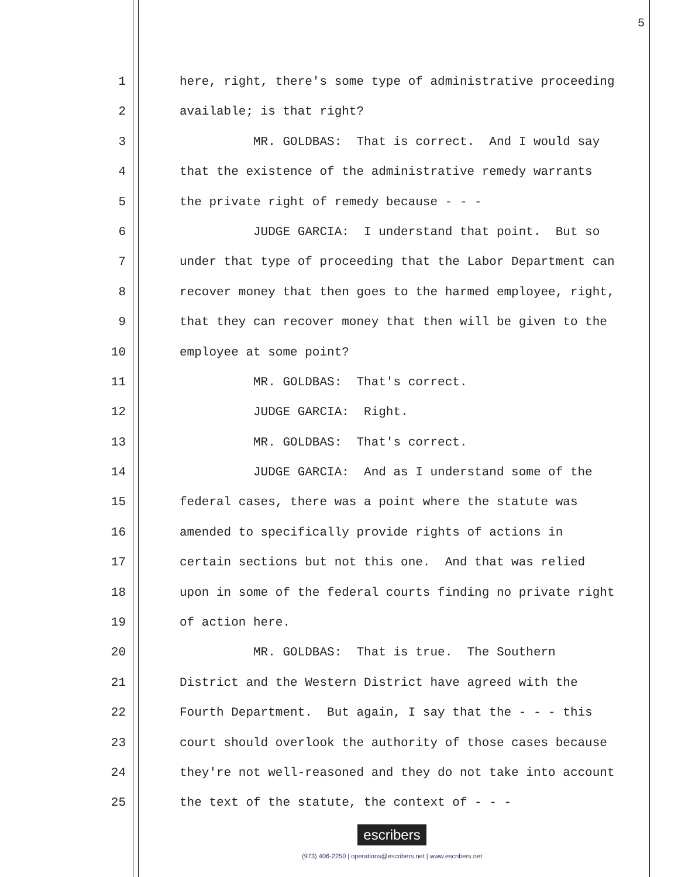5
1 here, right, there's some type of administrative proceeding
2 available; is that right?
3 MR. GOLDBAS: That is correct. And I would say
4 that the existence of the administrative remedy warrants
5 the private right of remedy because - - -
6 JUDGE GARCIA: I understand that point. But so
7 under that type of proceeding that the Labor Department can
8 recover money that then goes to the harmed employee, right,
9 that they can recover money that then will be given to the
10 employee at some point?
11 MR. GOLDBAS: That's correct.
12 JUDGE GARCIA: Right.
13 MR. GOLDBAS: That's correct.
14 JUDGE GARCIA: And as I understand some of the
15 federal cases, there was a point where the statute was
16 amended to specifically provide rights of actions in
17 certain sections but not this one. And that was relied
18 upon in some of the federal courts finding no private right
19 of action here.
20 MR. GOLDBAS: That is true. The Southern
21 District and the Western District have agreed with the
22 Fourth Department. But again, I say that the - - - this
23 court should overlook the authority of those cases because
24 they're not well-reasoned and they do not take into account
25 the text of the statute, the context of - - -
escribers
(973) 406-2250 | operations@escribers.net | www.escribers.net